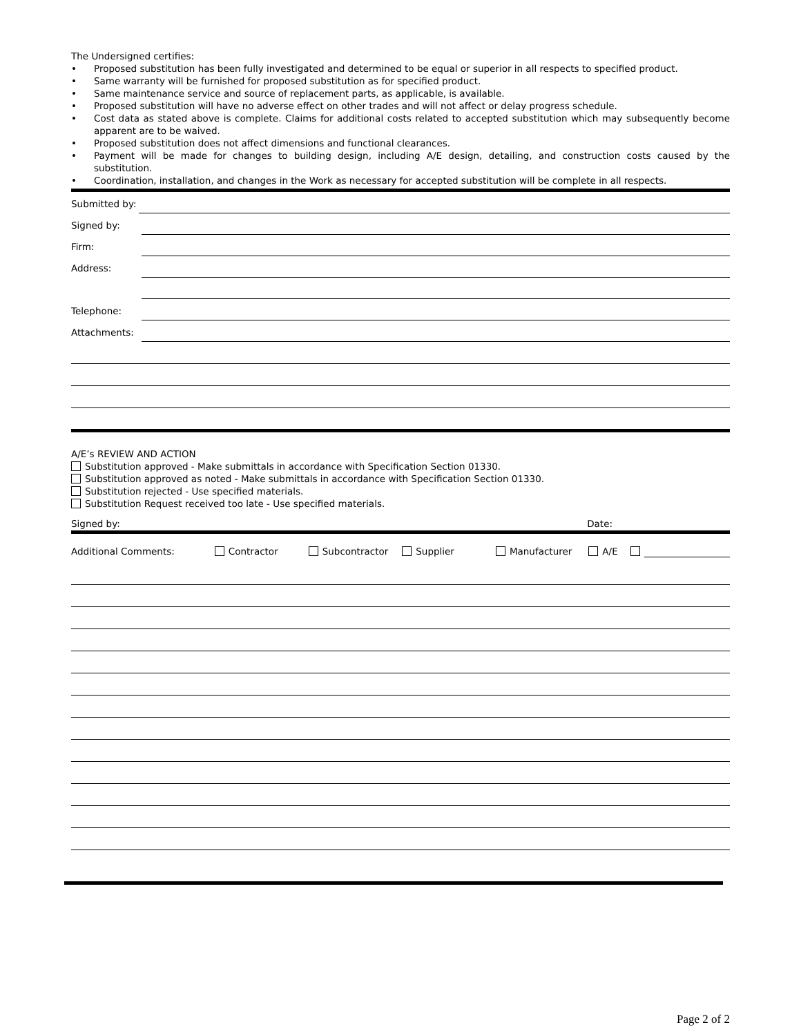The Undersigned certifies:
• Proposed substitution has been fully investigated and determined to be equal or superior in all respects to specified product.
• Same warranty will be furnished for proposed substitution as for specified product.
• Same maintenance service and source of replacement parts, as applicable, is available.
• Proposed substitution will have no adverse effect on other trades and will not affect or delay progress schedule.
• Cost data as stated above is complete. Claims for additional costs related to accepted substitution which may subsequently become apparent are to be waived.
• Proposed substitution does not affect dimensions and functional clearances.
• Payment will be made for changes to building design, including A/E design, detailing, and construction costs caused by the substitution.
• Coordination, installation, and changes in the Work as necessary for accepted substitution will be complete in all respects.
Submitted by:
Signed by:
Firm:
Address:
Telephone:
Attachments:
A/E’s REVIEW AND ACTION
Substitution approved - Make submittals in accordance with Specification Section 01330.
Substitution approved as noted - Make submittals in accordance with Specification Section 01330.
Substitution rejected - Use specified materials.
Substitution Request received too late - Use specified materials.
Signed by: Date:
Additional Comments: Contractor Subcontractor Supplier Manufacturer A/E
Page 2 of 2